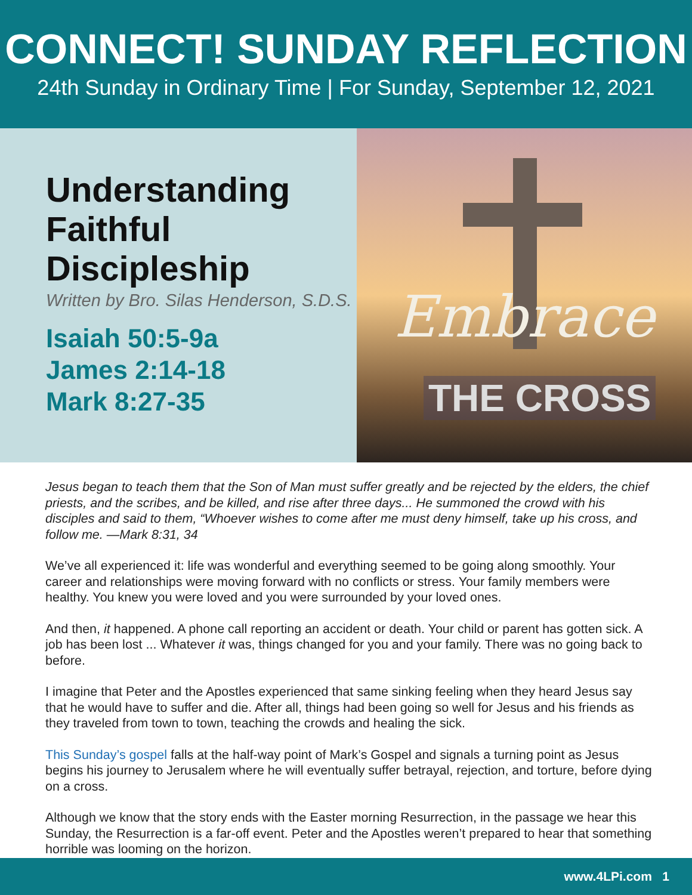CONNECT! SUNDAY REFLECTION
24th Sunday in Ordinary Time | For Sunday, September 12, 2021
Understanding Faithful Discipleship
Written by Bro. Silas Henderson, S.D.S.
Isaiah 50:5-9a
James 2:14-18
Mark 8:27-35
Embrace
THE CROSS
Jesus began to teach them that the Son of Man must suffer greatly and be rejected by the elders, the chief priests, and the scribes, and be killed, and rise after three days... He summoned the crowd with his disciples and said to them, “Whoever wishes to come after me must deny himself, take up his cross, and follow me. —Mark 8:31, 34
We’ve all experienced it: life was wonderful and everything seemed to be going along smoothly. Your career and relationships were moving forward with no conflicts or stress. Your family members were healthy. You knew you were loved and you were surrounded by your loved ones.
And then, it happened. A phone call reporting an accident or death. Your child or parent has gotten sick. A job has been lost ... Whatever it was, things changed for you and your family. There was no going back to before.
I imagine that Peter and the Apostles experienced that same sinking feeling when they heard Jesus say that he would have to suffer and die. After all, things had been going so well for Jesus and his friends as they traveled from town to town, teaching the crowds and healing the sick.
This Sunday’s gospel falls at the half-way point of Mark’s Gospel and signals a turning point as Jesus begins his journey to Jerusalem where he will eventually suffer betrayal, rejection, and torture, before dying on a cross.
Although we know that the story ends with the Easter morning Resurrection, in the passage we hear this Sunday, the Resurrection is a far-off event. Peter and the Apostles weren’t prepared to hear that something horrible was looming on the horizon.
www.4LPi.com 1